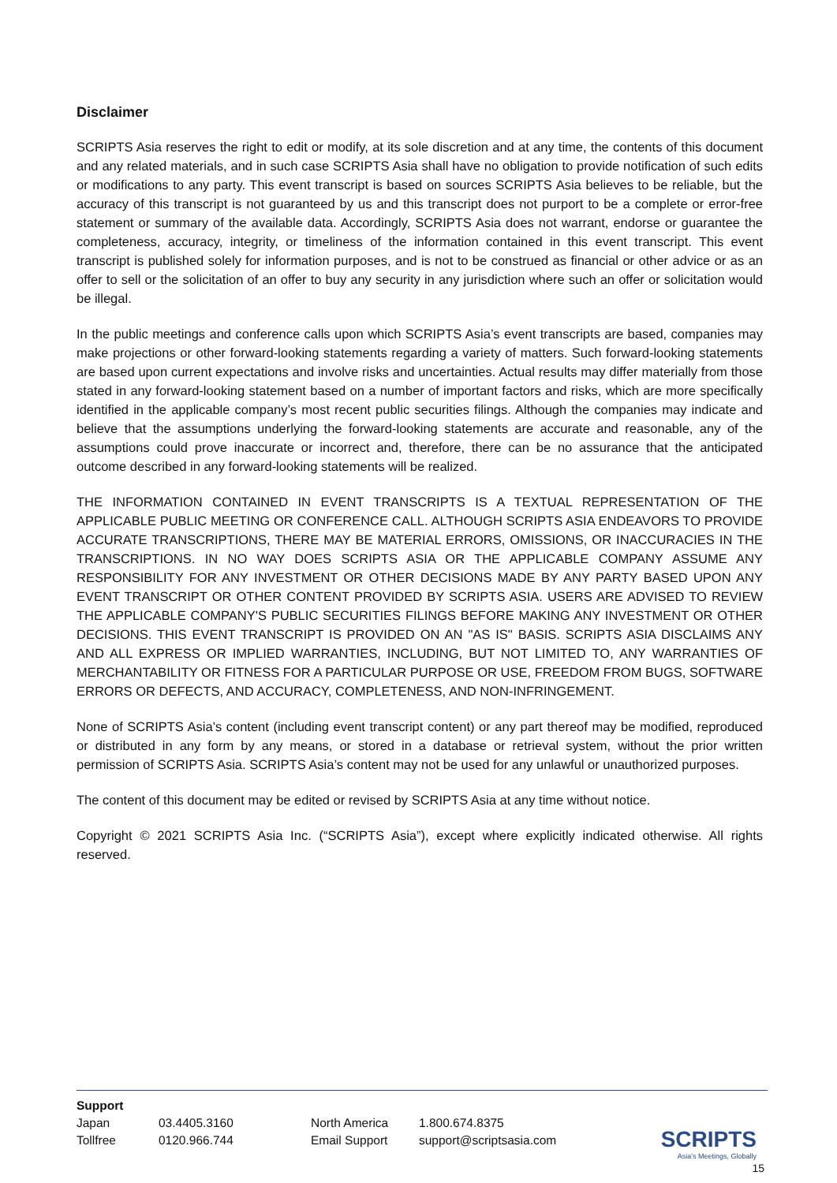Disclaimer
SCRIPTS Asia reserves the right to edit or modify, at its sole discretion and at any time, the contents of this document and any related materials, and in such case SCRIPTS Asia shall have no obligation to provide notification of such edits or modifications to any party. This event transcript is based on sources SCRIPTS Asia believes to be reliable, but the accuracy of this transcript is not guaranteed by us and this transcript does not purport to be a complete or error-free statement or summary of the available data. Accordingly, SCRIPTS Asia does not warrant, endorse or guarantee the completeness, accuracy, integrity, or timeliness of the information contained in this event transcript. This event transcript is published solely for information purposes, and is not to be construed as financial or other advice or as an offer to sell or the solicitation of an offer to buy any security in any jurisdiction where such an offer or solicitation would be illegal.
In the public meetings and conference calls upon which SCRIPTS Asia’s event transcripts are based, companies may make projections or other forward-looking statements regarding a variety of matters. Such forward-looking statements are based upon current expectations and involve risks and uncertainties. Actual results may differ materially from those stated in any forward-looking statement based on a number of important factors and risks, which are more specifically identified in the applicable company’s most recent public securities filings. Although the companies may indicate and believe that the assumptions underlying the forward-looking statements are accurate and reasonable, any of the assumptions could prove inaccurate or incorrect and, therefore, there can be no assurance that the anticipated outcome described in any forward-looking statements will be realized.
THE INFORMATION CONTAINED IN EVENT TRANSCRIPTS IS A TEXTUAL REPRESENTATION OF THE APPLICABLE PUBLIC MEETING OR CONFERENCE CALL. ALTHOUGH SCRIPTS ASIA ENDEAVORS TO PROVIDE ACCURATE TRANSCRIPTIONS, THERE MAY BE MATERIAL ERRORS, OMISSIONS, OR INACCURACIES IN THE TRANSCRIPTIONS. IN NO WAY DOES SCRIPTS ASIA OR THE APPLICABLE COMPANY ASSUME ANY RESPONSIBILITY FOR ANY INVESTMENT OR OTHER DECISIONS MADE BY ANY PARTY BASED UPON ANY EVENT TRANSCRIPT OR OTHER CONTENT PROVIDED BY SCRIPTS ASIA. USERS ARE ADVISED TO REVIEW THE APPLICABLE COMPANY'S PUBLIC SECURITIES FILINGS BEFORE MAKING ANY INVESTMENT OR OTHER DECISIONS. THIS EVENT TRANSCRIPT IS PROVIDED ON AN "AS IS" BASIS. SCRIPTS ASIA DISCLAIMS ANY AND ALL EXPRESS OR IMPLIED WARRANTIES, INCLUDING, BUT NOT LIMITED TO, ANY WARRANTIES OF MERCHANTABILITY OR FITNESS FOR A PARTICULAR PURPOSE OR USE, FREEDOM FROM BUGS, SOFTWARE ERRORS OR DEFECTS, AND ACCURACY, COMPLETENESS, AND NON-INFRINGEMENT.
None of SCRIPTS Asia’s content (including event transcript content) or any part thereof may be modified, reproduced or distributed in any form by any means, or stored in a database or retrieval system, without the prior written permission of SCRIPTS Asia. SCRIPTS Asia’s content may not be used for any unlawful or unauthorized purposes.
The content of this document may be edited or revised by SCRIPTS Asia at any time without notice.
Copyright © 2021 SCRIPTS Asia Inc. (“SCRIPTS Asia”), except where explicitly indicated otherwise. All rights reserved.
Support
| Japan | 03.4405.3160 | North America | 1.800.674.8375 |
| Tollfree | 0120.966.744 | Email Support | support@scriptsasia.com |
SCRIPTS
Asia's Meetings, Globally
15